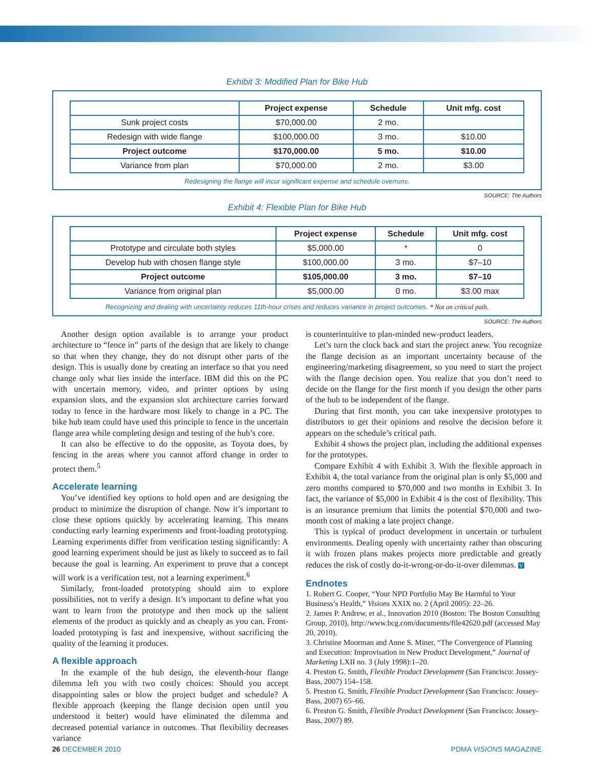Exhibit 3: Modified Plan for Bike Hub
| | Project expense | Schedule | Unit mfg. cost |
| --- | --- | --- | --- |
| Sunk project costs | $70,000.00 | 2 mo. | |
| Redesign with wide flange | $100,000.00 | 3 mo. | $10.00 |
| Project outcome | $170,000.00 | 5 mo. | $10.00 |
| Variance from plan | $70,000.00 | 2 mo. | $3.00 |
Redesigning the flange will incur significant expense and schedule overruns.
SOURCE: The Authors
Exhibit 4: Flexible Plan for Bike Hub
| | Project expense | Schedule | Unit mfg. cost |
| --- | --- | --- | --- |
| Prototype and circulate both styles | $5,000.00 | * | 0 |
| Develop hub with chosen flange style | $100,000.00 | 3 mo. | $7–10 |
| Project outcome | $105,000.00 | 3 mo. | $7–10 |
| Variance from original plan | $5,000.00 | 0 mo. | $3.00 max |
Recognizing and dealing with uncertainty reduces 11th-hour crises and reduces variance in project outcomes. * Not on critical path.
SOURCE: The Authors
Another design option available is to arrange your product architecture to “fence in” parts of the design that are likely to change so that when they change, they do not disrupt other parts of the design. This is usually done by creating an interface so that you need change only what lies inside the interface. IBM did this on the PC with uncertain memory, video, and printer options by using expansion slots, and the expansion slot architecture carries forward today to fence in the hardware most likely to change in a PC. The bike hub team could have used this principle to fence in the uncertain flange area while completing design and testing of the hub’s core.
It can also be effective to do the opposite, as Toyota does, by fencing in the areas where you cannot afford change in order to protect them.<sup>5</sup>
Accelerate learning
You’ve identified key options to hold open and are designing the product to minimize the disruption of change. Now it’s important to close these options quickly by accelerating learning. This means conducting early learning experiments and front-loading prototyping. Learning experiments differ from verification testing significantly: A good learning experiment should be just as likely to succeed as to fail because the goal is learning. An experiment to prove that a concept will work is a verification test, not a learning experiment.<sup>6</sup>
Similarly, front-loaded prototyping should aim to explore possibilities, not to verify a design. It’s important to define what you want to learn from the prototype and then mock up the salient elements of the product as quickly and as cheaply as you can. Front-loaded prototyping is fast and inexpensive, without sacrificing the quality of the learning it produces.
A flexible approach
In the example of the hub design, the eleventh-hour flange dilemma left you with two costly choices: Should you accept disappointing sales or blow the project budget and schedule? A flexible approach (keeping the flange decision open until you understood it better) would have eliminated the dilemma and decreased potential variance in outcomes. That flexibility decreases variance
is counterintuitive to plan-minded new-product leaders.
Let’s turn the clock back and start the project anew. You recognize the flange decision as an important uncertainty because of the engineering/marketing disagreement, so you need to start the project with the flange decision open. You realize that you don’t need to decide on the flange for the first month if you design the other parts of the hub to be independent of the flange.
During that first month, you can take inexpensive prototypes to distributors to get their opinions and resolve the decision before it appears on the schedule’s critical path.
Exhibit 4 shows the project plan, including the additional expenses for the prototypes.
Compare Exhibit 4 with Exhibit 3. With the flexible approach in Exhibit 4, the total variance from the original plan is only $5,000 and zero months compared to $70,000 and two months in Exhibit 3. In fact, the variance of $5,000 in Exhibit 4 is the cost of flexibility. This is an insurance premium that limits the potential $70,000 and two-month cost of making a late project change.
This is typical of product development in uncertain or turbulent environments. Dealing openly with uncertainty rather than obscuring it with frozen plans makes projects more predictable and greatly reduces the risk of costly do-it-wrong-or-do-it-over dilemmas. V
Endnotes
1. Robert G. Cooper, “Your NPD Portfolio May Be Harmful to Your Business’s Health,” Visions XXIX no. 2 (April 2005): 22–26.
2. James P. Andrew, et al., Innovation 2010 (Boston: The Boston Consulting Group, 2010), http://www.bcg.com/documents/file42620.pdf (accessed May 20, 2010).
3. Christine Moorman and Anne S. Miner, “The Convergence of Planning and Execution: Improvisation in New Product Development,” Journal of Marketing LXII no. 3 (July 1998):1–20.
4. Preston G. Smith, Flexible Product Development (San Francisco: Jossey-Bass, 2007) 154–158.
5. Preston G. Smith, Flexible Product Development (San Francisco: Jossey-Bass, 2007) 65–66.
6. Preston G. Smith, Flexible Product Development (San Francisco: Jossey-Bass, 2007) 89.
26 DECEMBER 2010 PDMA VISIONS MAGAZINE